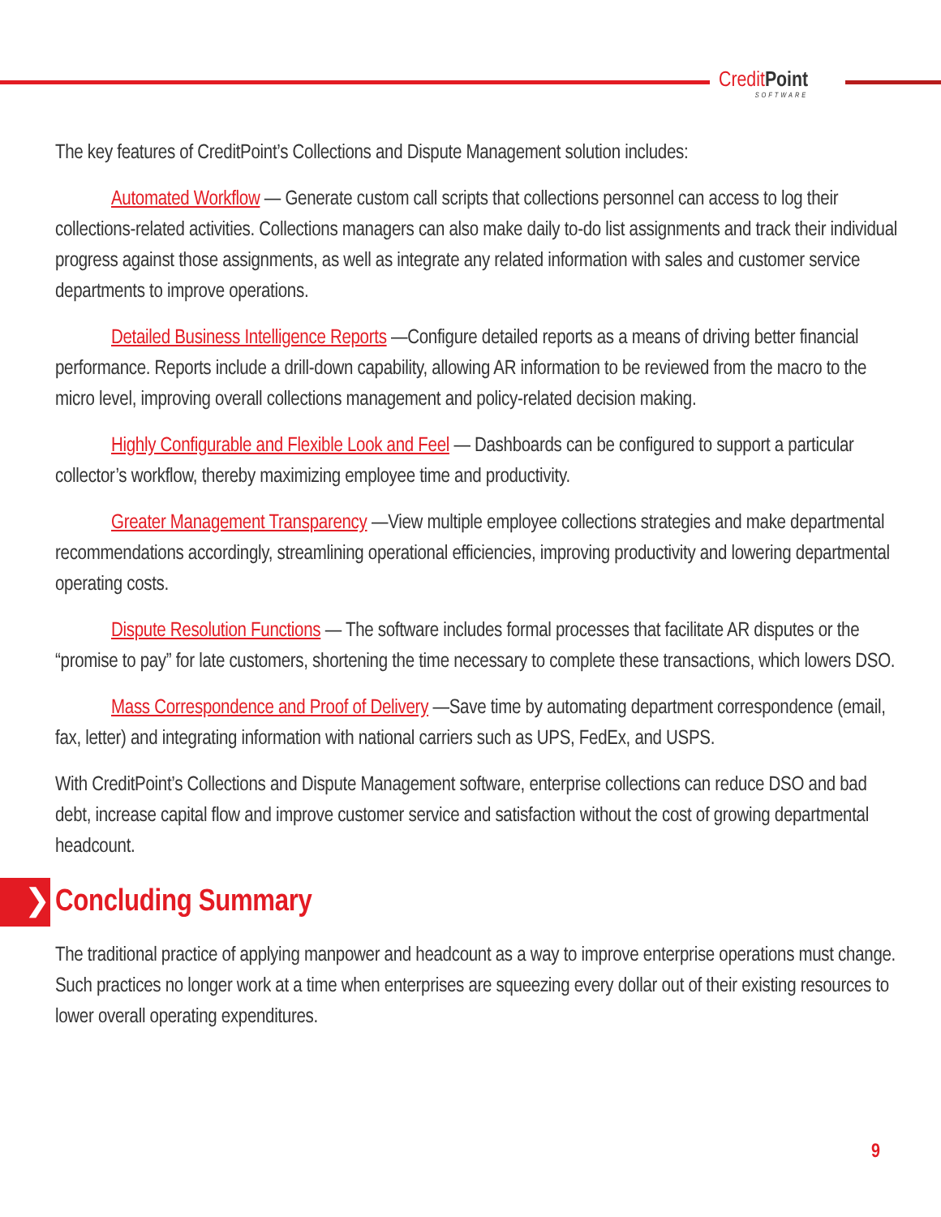CreditPoint
SOFTWARE
The key features of CreditPoint’s Collections and Dispute Management solution includes:
Automated Workflow — Generate custom call scripts that collections personnel can access to log their collections-related activities. Collections managers can also make daily to-do list assignments and track their individual progress against those assignments, as well as integrate any related information with sales and customer service departments to improve operations.
Detailed Business Intelligence Reports —Configure detailed reports as a means of driving better financial performance. Reports include a drill-down capability, allowing AR information to be reviewed from the macro to the micro level, improving overall collections management and policy-related decision making.
Highly Configurable and Flexible Look and Feel — Dashboards can be configured to support a particular collector’s workflow, thereby maximizing employee time and productivity.
Greater Management Transparency —View multiple employee collections strategies and make departmental recommendations accordingly, streamlining operational efficiencies, improving productivity and lowering departmental operating costs.
Dispute Resolution Functions — The software includes formal processes that facilitate AR disputes or the “promise to pay” for late customers, shortening the time necessary to complete these transactions, which lowers DSO.
Mass Correspondence and Proof of Delivery —Save time by automating department correspondence (email, fax, letter) and integrating information with national carriers such as UPS, FedEx, and USPS.
With CreditPoint’s Collections and Dispute Management software, enterprise collections can reduce DSO and bad debt, increase capital flow and improve customer service and satisfaction without the cost of growing departmental headcount.
❯ Concluding Summary
The traditional practice of applying manpower and headcount as a way to improve enterprise operations must change. Such practices no longer work at a time when enterprises are squeezing every dollar out of their existing resources to lower overall operating expenditures.
9